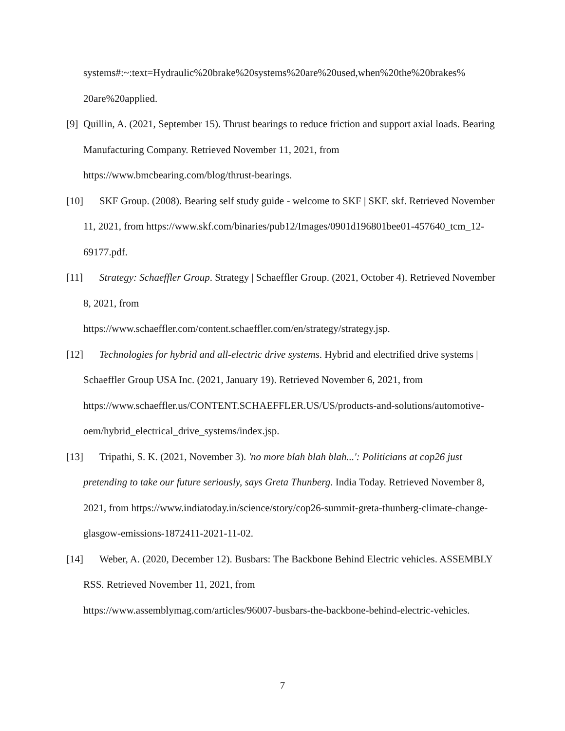systems#:~:text=Hydraulic%20brake%20systems%20are%20used,when%20the%20brakes%
20are%20applied.
[9] Quillin, A. (2021, September 15). Thrust bearings to reduce friction and support axial loads. Bearing Manufacturing Company. Retrieved November 11, 2021, from
https://www.bmcbearing.com/blog/thrust-bearings.
[10] SKF Group. (2008). Bearing self study guide - welcome to SKF | SKF. skf. Retrieved November 11, 2021, from https://www.skf.com/binaries/pub12/Images/0901d196801bee01-457640_tcm_12-69177.pdf.
[11] Strategy: Schaeffler Group. Strategy | Schaeffler Group. (2021, October 4). Retrieved November 8, 2021, from
https://www.schaeffler.com/content.schaeffler.com/en/strategy/strategy.jsp.
[12] Technologies for hybrid and all-electric drive systems. Hybrid and electrified drive systems | Schaeffler Group USA Inc. (2021, January 19). Retrieved November 6, 2021, from https://www.schaeffler.us/CONTENT.SCHAEFFLER.US/US/products-and-solutions/automotive-oem/hybrid_electrical_drive_systems/index.jsp.
[13] Tripathi, S. K. (2021, November 3). 'no more blah blah blah...': Politicians at cop26 just pretending to take our future seriously, says Greta Thunberg. India Today. Retrieved November 8, 2021, from https://www.indiatoday.in/science/story/cop26-summit-greta-thunberg-climate-change-glasgow-emissions-1872411-2021-11-02.
[14] Weber, A. (2020, December 12). Busbars: The Backbone Behind Electric vehicles. ASSEMBLY RSS. Retrieved November 11, 2021, from
https://www.assemblymag.com/articles/96007-busbars-the-backbone-behind-electric-vehicles.
7